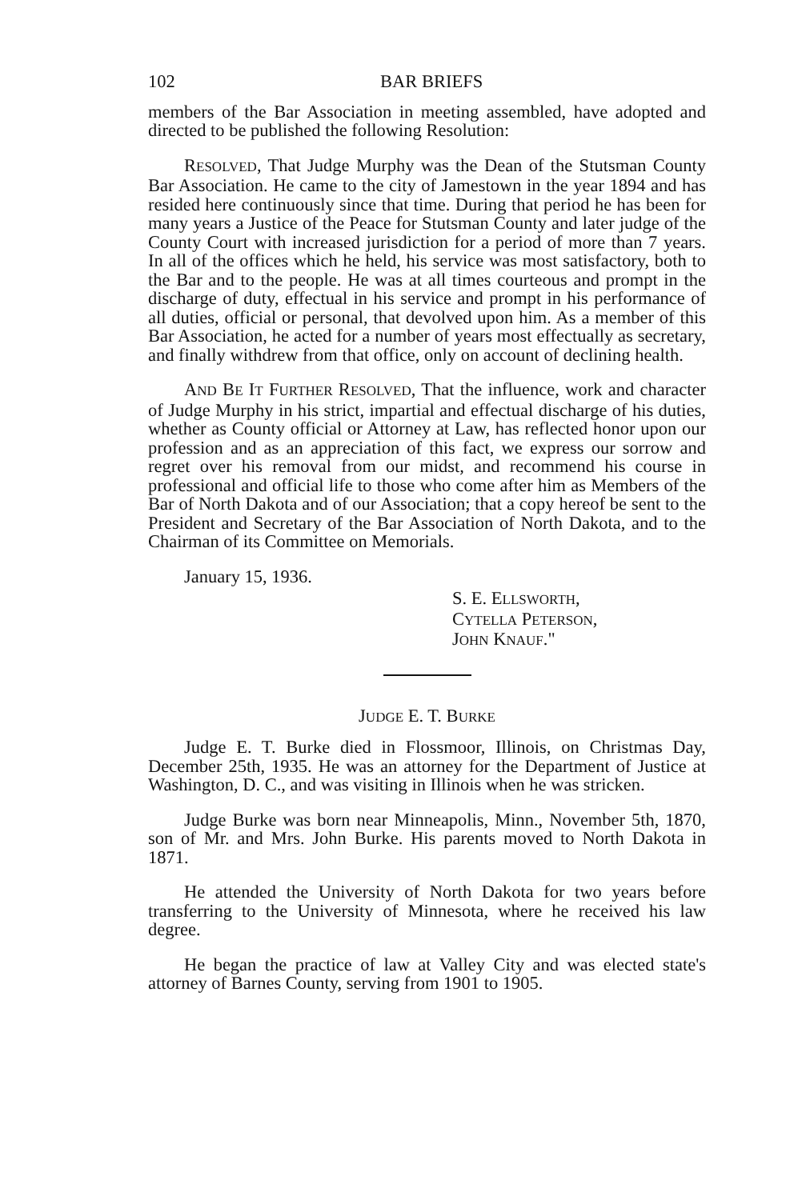102 BAR BRIEFS
members of the Bar Association in meeting assembled, have adopted and directed to be published the following Resolution:
RESOLVED, That Judge Murphy was the Dean of the Stutsman County Bar Association. He came to the city of Jamestown in the year 1894 and has resided here continuously since that time. During that period he has been for many years a Justice of the Peace for Stutsman County and later judge of the County Court with increased jurisdiction for a period of more than 7 years. In all of the offices which he held, his service was most satisfactory, both to the Bar and to the people. He was at all times courteous and prompt in the discharge of duty, effectual in his service and prompt in his performance of all duties, official or personal, that devolved upon him. As a member of this Bar Association, he acted for a number of years most effectually as secretary, and finally withdrew from that office, only on account of declining health.
AND BE IT FURTHER RESOLVED, That the influence, work and character of Judge Murphy in his strict, impartial and effectual discharge of his duties, whether as County official or Attorney at Law, has reflected honor upon our profession and as an appreciation of this fact, we express our sorrow and regret over his removal from our midst, and recommend his course in professional and official life to those who come after him as Members of the Bar of North Dakota and of our Association; that a copy hereof be sent to the President and Secretary of the Bar Association of North Dakota, and to the Chairman of its Committee on Memorials.
January 15, 1936.
S. E. ELLSWORTH,
CYTELLA PETERSON,
JOHN KNAUF."
JUDGE E. T. BURKE
Judge E. T. Burke died in Flossmoor, Illinois, on Christmas Day, December 25th, 1935. He was an attorney for the Department of Justice at Washington, D. C., and was visiting in Illinois when he was stricken.
Judge Burke was born near Minneapolis, Minn., November 5th, 1870, son of Mr. and Mrs. John Burke. His parents moved to North Dakota in 1871.
He attended the University of North Dakota for two years before transferring to the University of Minnesota, where he received his law degree.
He began the practice of law at Valley City and was elected state's attorney of Barnes County, serving from 1901 to 1905.